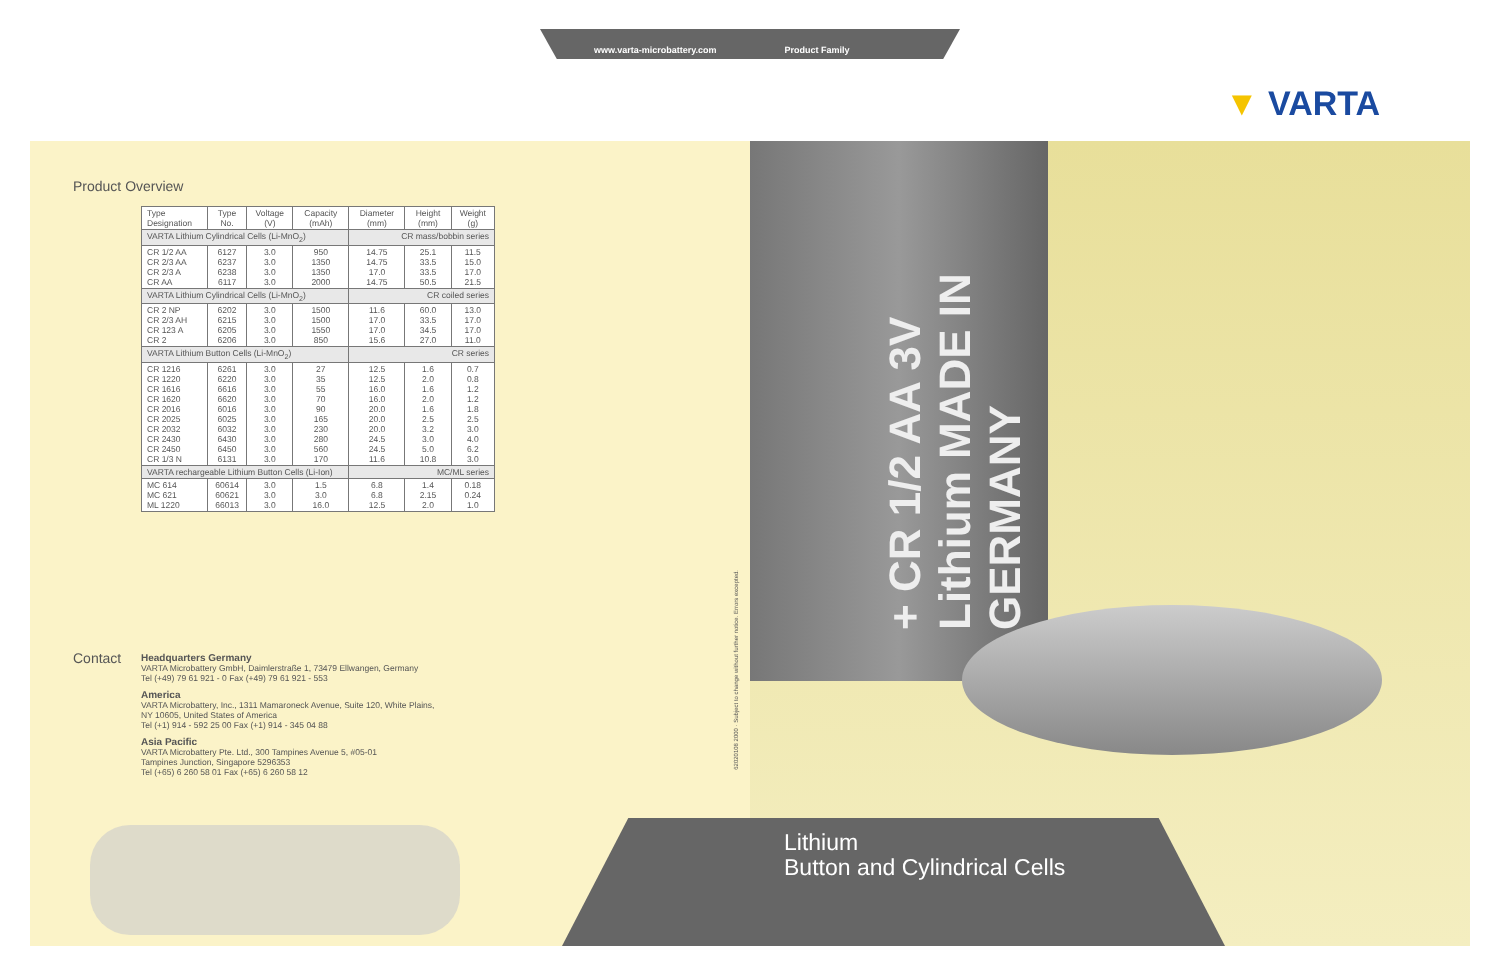www.varta-microbattery.com Product Family
▼ VARTA
+ CR 1/2 AA 3V Lithium MADE IN GERMANY
Product Overview
| Type Designation | Type No. | Voltage (V) | Capacity (mAh) | Diameter (mm) | Height (mm) | Weight (g) |
| --- | --- | --- | --- | --- | --- | --- |
| VARTA Lithium Cylindrical Cells (Li-MnO<sub>2</sub>) | | | | CR mass/bobbin series | | |
| CR 1/2 AA CR 2/3 AA CR 2/3 A CR AA | 6127 6237 6238 6117 | 3.0 3.0 3.0 3.0 | 950 1350 1350 2000 | 14.75 14.75 17.0 14.75 | 25.1 33.5 33.5 50.5 | 11.5 15.0 17.0 21.5 |
| VARTA Lithium Cylindrical Cells (Li-MnO<sub>2</sub>) | | | | CR coiled series | | |
| CR 2 NP CR 2/3 AH CR 123 A CR 2 | 6202 6215 6205 6206 | 3.0 3.0 3.0 3.0 | 1500 1500 1550 850 | 11.6 17.0 17.0 15.6 | 60.0 33.5 34.5 27.0 | 13.0 17.0 17.0 11.0 |
| VARTA Lithium Button Cells (Li-MnO<sub>2</sub>) | | | | CR series | | |
| CR 1216 CR 1220 CR 1616 CR 1620 CR 2016 CR 2025 CR 2032 CR 2430 CR 2450 CR 1/3 N | 6261 6220 6616 6620 6016 6025 6032 6430 6450 6131 | 3.0 3.0 3.0 3.0 3.0 3.0 3.0 3.0 3.0 3.0 | 27 35 55 70 90 165 230 280 560 170 | 12.5 12.5 16.0 16.0 20.0 20.0 20.0 24.5 24.5 11.6 | 1.6 2.0 1.6 2.0 1.6 2.5 3.2 3.0 5.0 10.8 | 0.7 0.8 1.2 1.2 1.8 2.5 3.0 4.0 6.2 3.0 |
| VARTA rechargeable Lithium Button Cells (Li-Ion) | | | | MC/ML series | | |
| MC 614 MC 621 ML 1220 | 60614 60621 66013 | 3.0 3.0 3.0 | 1.5 3.0 16.0 | 6.8 6.8 12.5 | 1.4 2.15 2.0 | 0.18 0.24 1.0 |
Contact
Headquarters Germany
VARTA Microbattery GmbH, Daimlerstraße 1, 73479 Ellwangen, Germany
Tel (+49) 79 61 921 - 0 Fax (+49) 79 61 921 - 553
America
VARTA Microbattery, Inc., 1311 Mamaroneck Avenue, Suite 120, White Plains,
NY 10605, United States of America
Tel (+1) 914 - 592 25 00 Fax (+1) 914 - 345 04 88
Asia Pacific
VARTA Microbattery Pte. Ltd., 300 Tampines Avenue 5, #05-01
Tampines Junction, Singapore 5296353
Tel (+65) 6 260 58 01 Fax (+65) 6 260 58 12
62020108 2000 · Subject to change without further notice. Errors excepted.
Lithium
Button and Cylindrical Cells